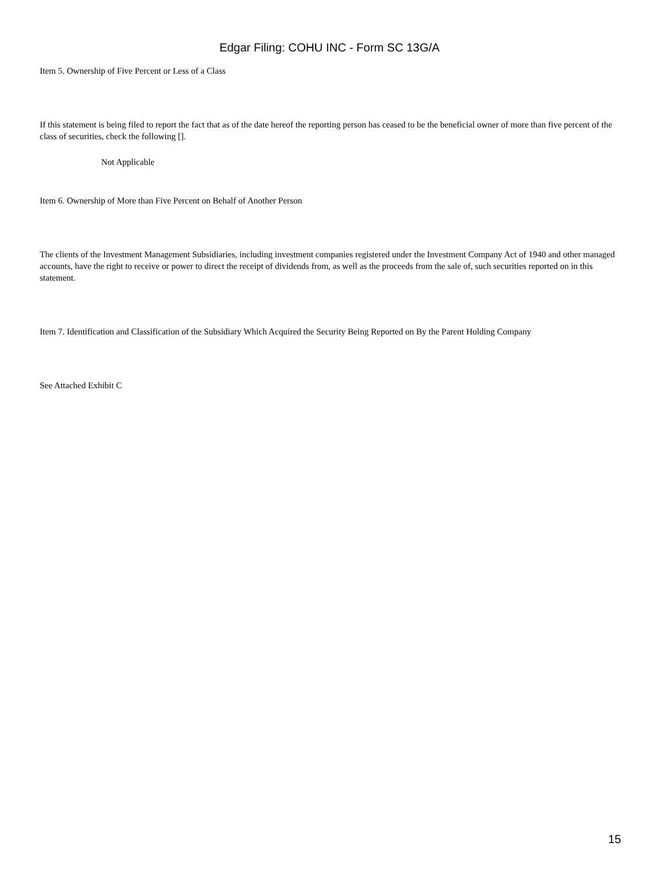Edgar Filing: COHU INC - Form SC 13G/A
Item 5. Ownership of Five Percent or Less of a Class
If this statement is being filed to report the fact that as of the date hereof the reporting person has ceased to be the beneficial owner of more than five percent of the class of securities, check the following [].
Not Applicable
Item 6. Ownership of More than Five Percent on Behalf of Another Person
The clients of the Investment Management Subsidiaries, including investment companies registered under the Investment Company Act of 1940 and other managed accounts, have the right to receive or power to direct the receipt of dividends from, as well as the proceeds from the sale of, such securities reported on in this statement.
Item 7. Identification and Classification of the Subsidiary Which Acquired the Security Being Reported on By the Parent Holding Company
See Attached Exhibit C
15